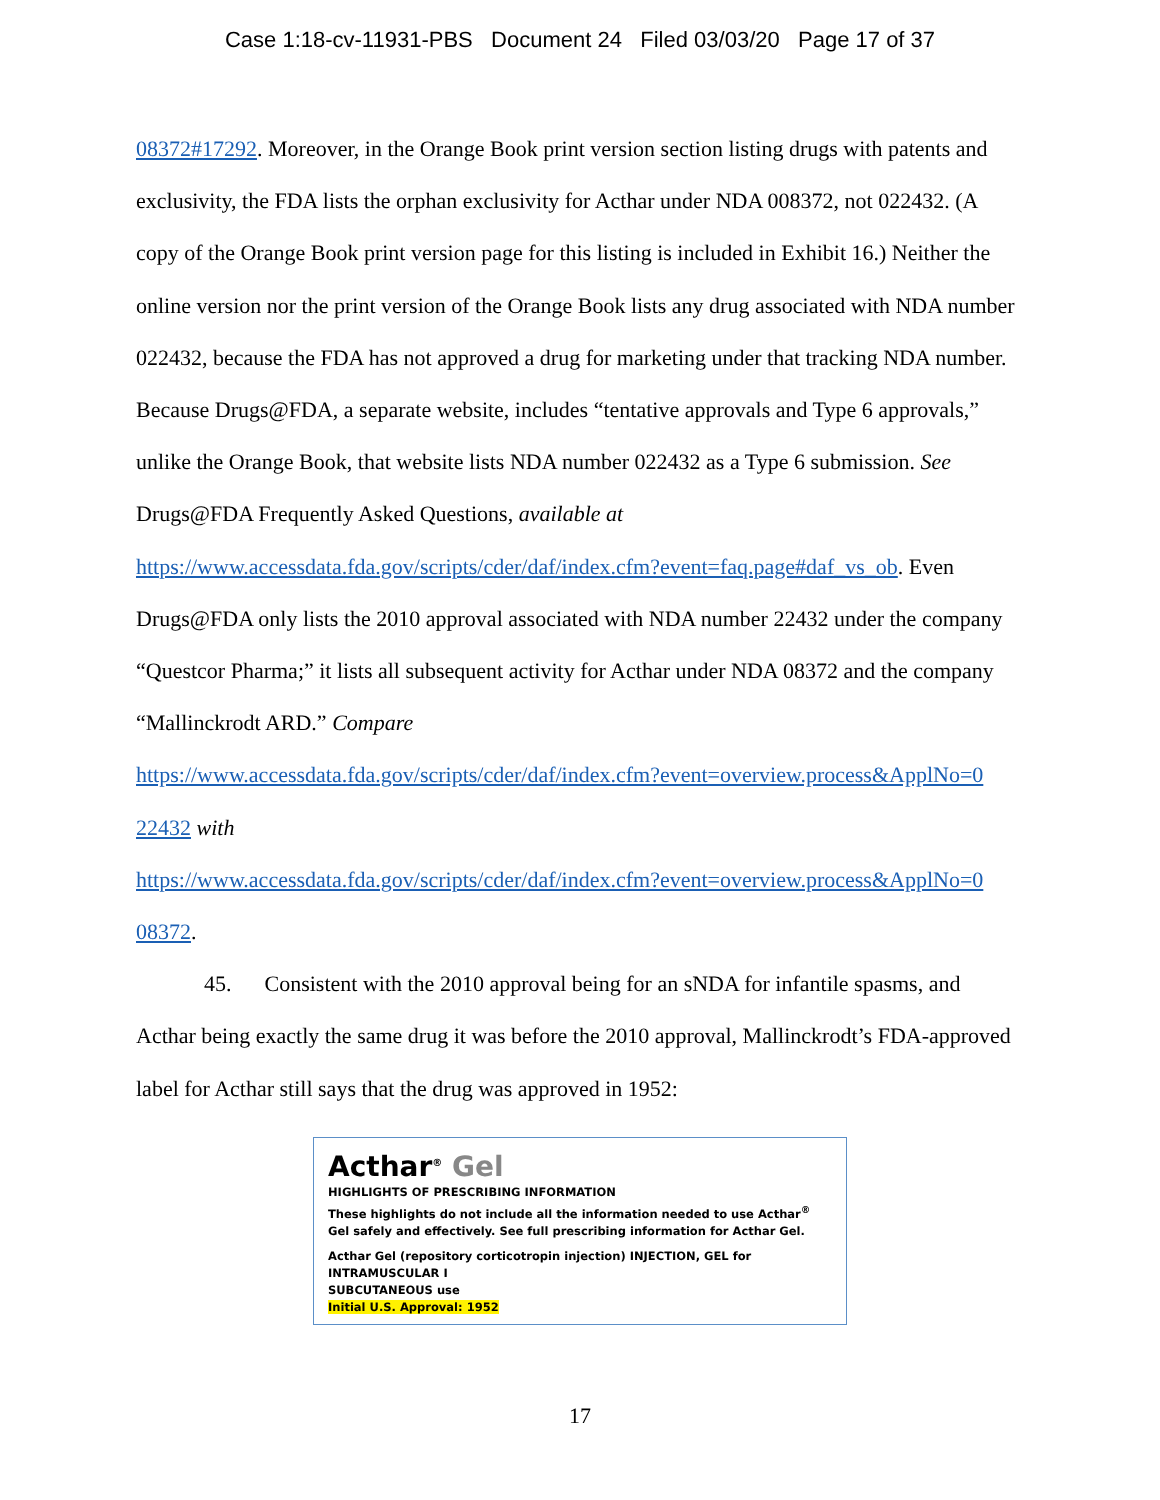Case 1:18-cv-11931-PBS Document 24 Filed 03/03/20 Page 17 of 37
08372#17292. Moreover, in the Orange Book print version section listing drugs with patents and exclusivity, the FDA lists the orphan exclusivity for Acthar under NDA 008372, not 022432. (A copy of the Orange Book print version page for this listing is included in Exhibit 16.) Neither the online version nor the print version of the Orange Book lists any drug associated with NDA number 022432, because the FDA has not approved a drug for marketing under that tracking NDA number. Because Drugs@FDA, a separate website, includes “tentative approvals and Type 6 approvals,” unlike the Orange Book, that website lists NDA number 022432 as a Type 6 submission. See Drugs@FDA Frequently Asked Questions, available at
https://www.accessdata.fda.gov/scripts/cder/daf/index.cfm?event=faq.page#daf_vs_ob. Even Drugs@FDA only lists the 2010 approval associated with NDA number 22432 under the company “Questcor Pharma;” it lists all subsequent activity for Acthar under NDA 08372 and the company “Mallinckrodt ARD.” Compare
https://www.accessdata.fda.gov/scripts/cder/daf/index.cfm?event=overview.process&ApplNo=0
22432 with
https://www.accessdata.fda.gov/scripts/cder/daf/index.cfm?event=overview.process&ApplNo=0
08372.
45. Consistent with the 2010 approval being for an sNDA for infantile spasms, and Acthar being exactly the same drug it was before the 2010 approval, Mallinckrodt’s FDA-approved label for Acthar still says that the drug was approved in 1952:
Acthar<sup>®</sup> Gel
HIGHLIGHTS OF PRESCRIBING INFORMATION
These highlights do not include all the information needed to use Acthar<sup>®</sup> Gel safely and effectively. See full prescribing information for Acthar Gel.
Acthar Gel (repository corticotropin injection) INJECTION, GEL for INTRAMUSCULAR I
SUBCUTANEOUS use
Initial U.S. Approval: 1952
17